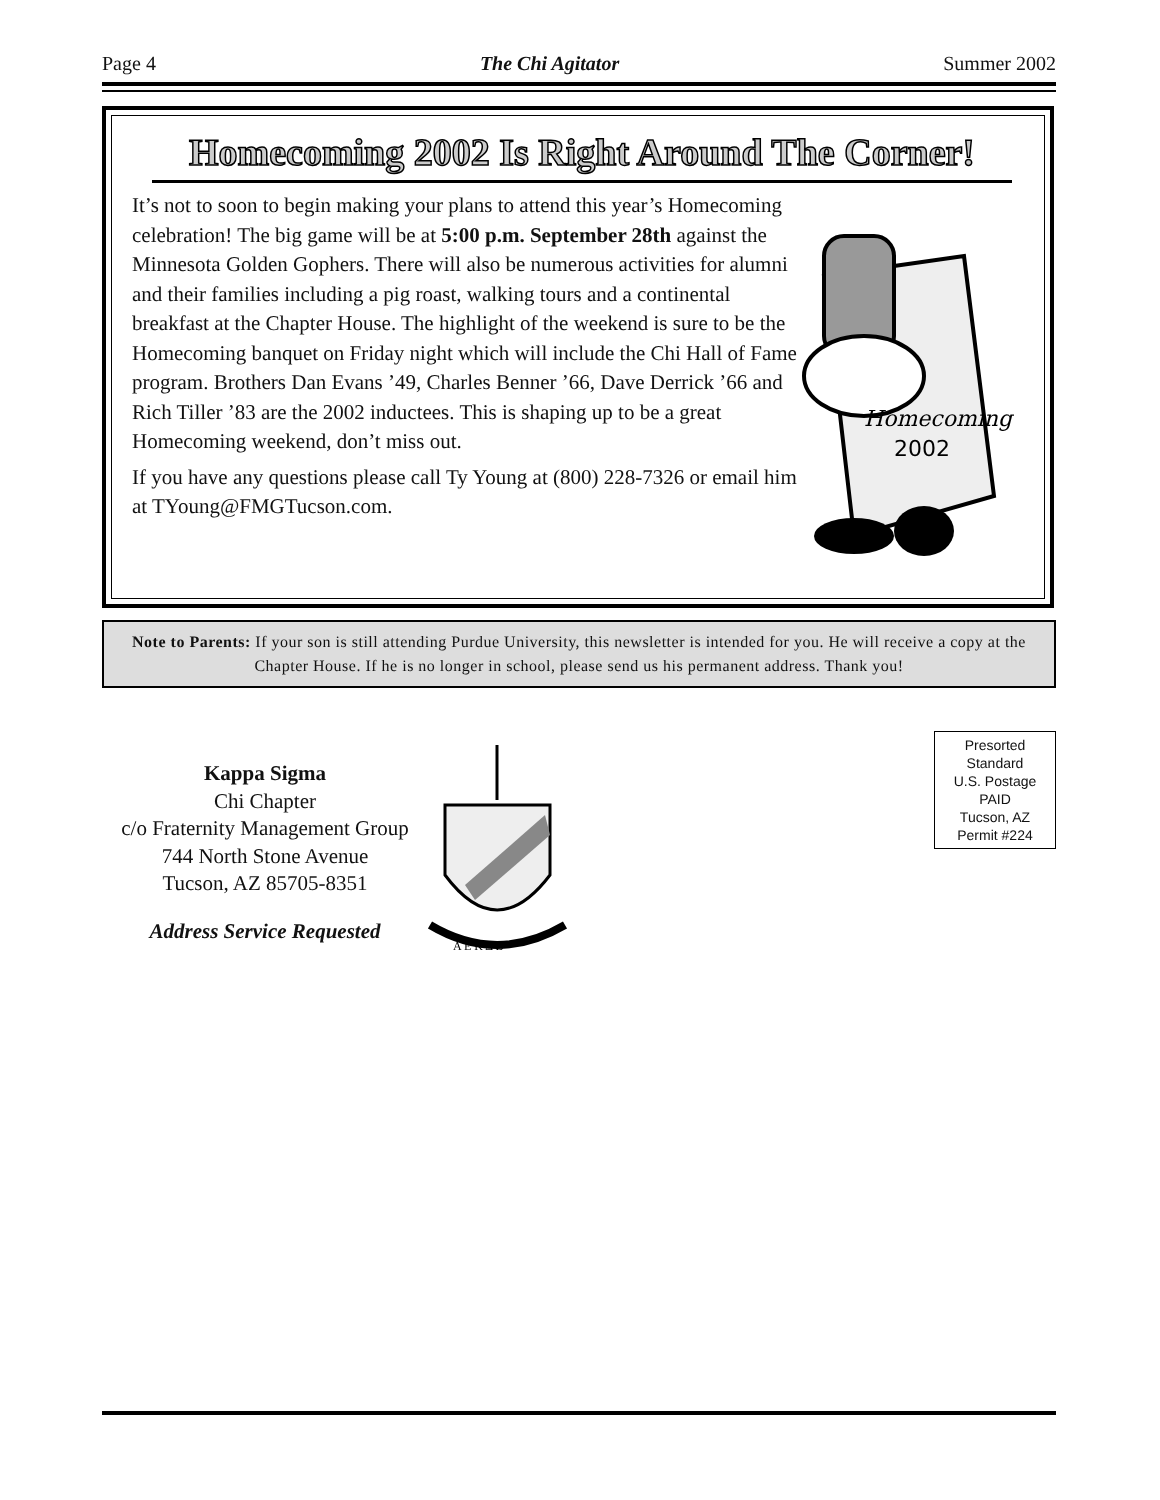Page 4 The Chi Agitator Summer 2002
Homecoming 2002 Is Right Around The Corner!
It’s not to soon to begin making your plans to attend this year’s Homecoming celebration! The big game will be at 5:00 p.m. September 28th against the Minnesota Golden Gophers. There will also be numerous activities for alumni and their families including a pig roast, walking tours and a continental breakfast at the Chapter House. The highlight of the weekend is sure to be the Homecoming banquet on Friday night which will include the Chi Hall of Fame program. Brothers Dan Evans ’49, Charles Benner ’66, Dave Derrick ’66 and Rich Tiller ’83 are the 2002 inductees. This is shaping up to be a great Homecoming weekend, don’t miss out.
If you have any questions please call Ty Young at (800) 228-7326 or email him at TYoung@FMGTucson.com.
Homecoming
2002
Note to Parents: If your son is still attending Purdue University, this newsletter is intended for you. He will receive a copy at the Chapter House. If he is no longer in school, please send us his permanent address. Thank you!
Kappa Sigma
Chi Chapter
c/o Fraternity Management Group
744 North Stone Avenue
Tucson, AZ 85705-8351
Address Service Requested
Α Ε Κ Δ Β
Presorted
Standard
U.S. Postage
PAID
Tucson, AZ
Permit #224